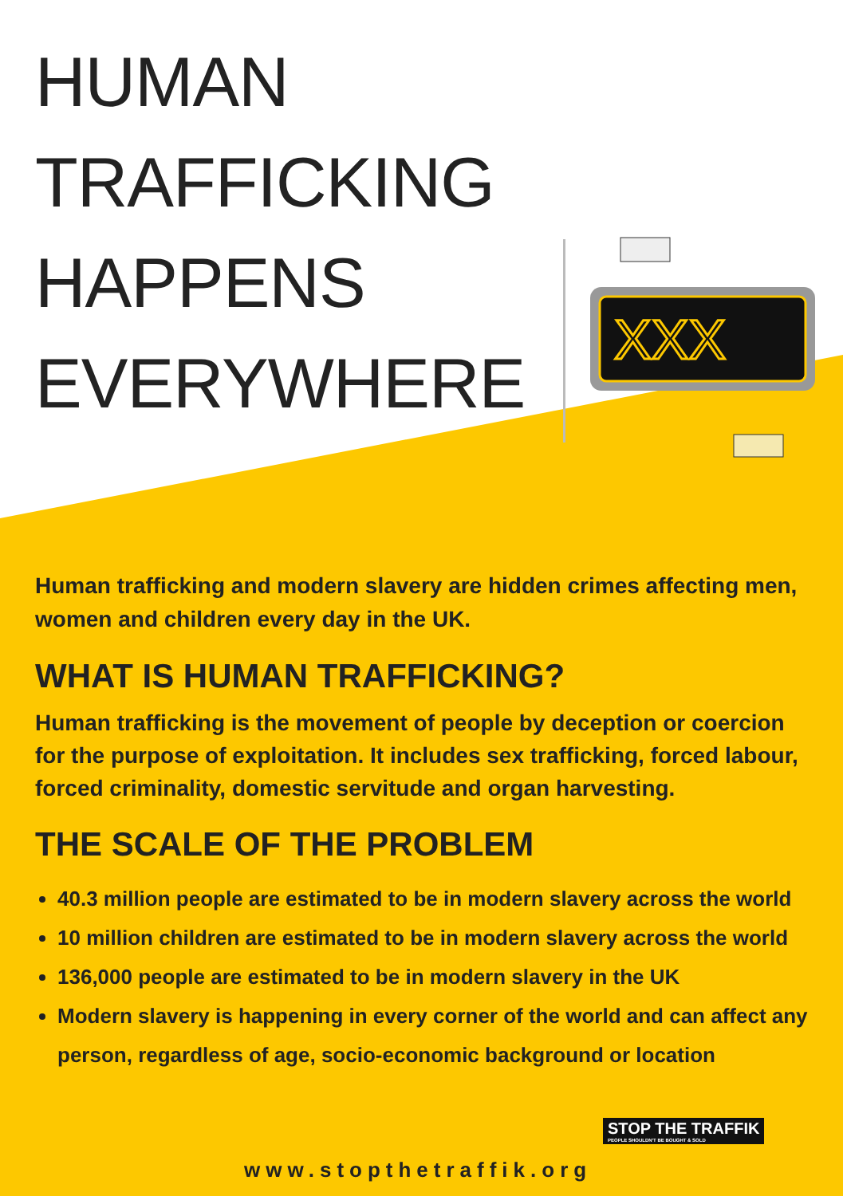XXX
HUMAN
TRAFFICKING
HAPPENS
EVERYWHERE
Human trafficking and modern slavery are hidden crimes affecting men, women and children every day in the UK.
WHAT IS HUMAN TRAFFICKING?
Human trafficking is the movement of people by deception or coercion for the purpose of exploitation. It includes sex trafficking, forced labour, forced criminality, domestic servitude and organ harvesting.
THE SCALE OF THE PROBLEM
40.3 million people are estimated to be in modern slavery across the world
10 million children are estimated to be in modern slavery across the world
136,000 people are estimated to be in modern slavery in the UK
Modern slavery is happening in every corner of the world and can affect any person, regardless of age, socio-economic background or location
STOP THE TRAFFIK
PEOPLE SHOULDN'T BE BOUGHT & SOLD
www.stopthetraffik.org